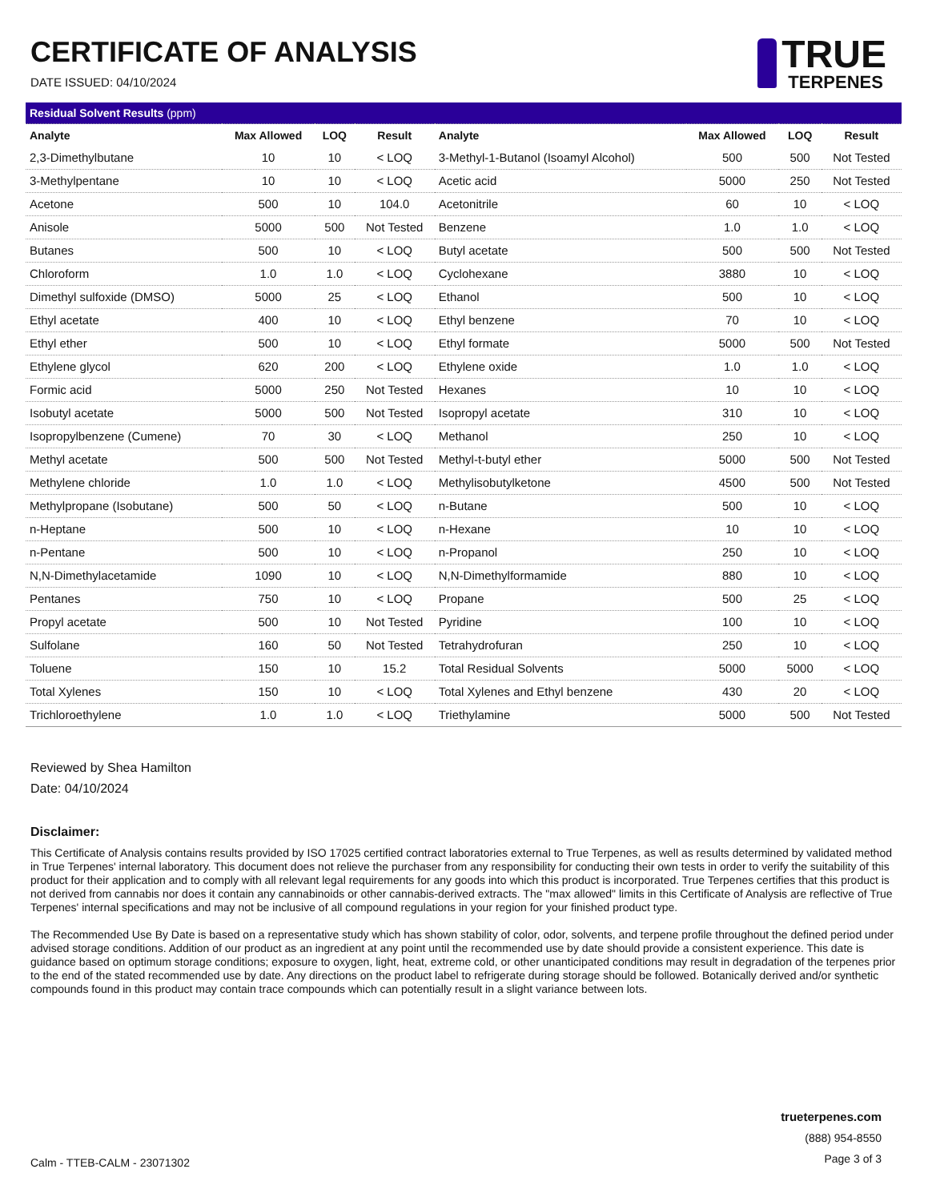CERTIFICATE OF ANALYSIS
DATE ISSUED: 04/10/2024
TRUE
TERPENES
| Residual Solvent Results (ppm) | | | | | | | |
| Analyte | Max Allowed | LOQ | Result | Analyte | Max Allowed | LOQ | Result |
| 2,3-Dimethylbutane | 10 | 10 | < LOQ | 3-Methyl-1-Butanol (Isoamyl Alcohol) | 500 | 500 | Not Tested |
| 3-Methylpentane | 10 | 10 | < LOQ | Acetic acid | 5000 | 250 | Not Tested |
| Acetone | 500 | 10 | 104.0 | Acetonitrile | 60 | 10 | < LOQ |
| Anisole | 5000 | 500 | Not Tested | Benzene | 1.0 | 1.0 | < LOQ |
| Butanes | 500 | 10 | < LOQ | Butyl acetate | 500 | 500 | Not Tested |
| Chloroform | 1.0 | 1.0 | < LOQ | Cyclohexane | 3880 | 10 | < LOQ |
| Dimethyl sulfoxide (DMSO) | 5000 | 25 | < LOQ | Ethanol | 500 | 10 | < LOQ |
| Ethyl acetate | 400 | 10 | < LOQ | Ethyl benzene | 70 | 10 | < LOQ |
| Ethyl ether | 500 | 10 | < LOQ | Ethyl formate | 5000 | 500 | Not Tested |
| Ethylene glycol | 620 | 200 | < LOQ | Ethylene oxide | 1.0 | 1.0 | < LOQ |
| Formic acid | 5000 | 250 | Not Tested | Hexanes | 10 | 10 | < LOQ |
| Isobutyl acetate | 5000 | 500 | Not Tested | Isopropyl acetate | 310 | 10 | < LOQ |
| Isopropylbenzene (Cumene) | 70 | 30 | < LOQ | Methanol | 250 | 10 | < LOQ |
| Methyl acetate | 500 | 500 | Not Tested | Methyl-t-butyl ether | 5000 | 500 | Not Tested |
| Methylene chloride | 1.0 | 1.0 | < LOQ | Methylisobutylketone | 4500 | 500 | Not Tested |
| Methylpropane (Isobutane) | 500 | 50 | < LOQ | n-Butane | 500 | 10 | < LOQ |
| n-Heptane | 500 | 10 | < LOQ | n-Hexane | 10 | 10 | < LOQ |
| n-Pentane | 500 | 10 | < LOQ | n-Propanol | 250 | 10 | < LOQ |
| N,N-Dimethylacetamide | 1090 | 10 | < LOQ | N,N-Dimethylformamide | 880 | 10 | < LOQ |
| Pentanes | 750 | 10 | < LOQ | Propane | 500 | 25 | < LOQ |
| Propyl acetate | 500 | 10 | Not Tested | Pyridine | 100 | 10 | < LOQ |
| Sulfolane | 160 | 50 | Not Tested | Tetrahydrofuran | 250 | 10 | < LOQ |
| Toluene | 150 | 10 | 15.2 | Total Residual Solvents | 5000 | 5000 | < LOQ |
| Total Xylenes | 150 | 10 | < LOQ | Total Xylenes and Ethyl benzene | 430 | 20 | < LOQ |
| Trichloroethylene | 1.0 | 1.0 | < LOQ | Triethylamine | 5000 | 500 | Not Tested |
Reviewed by Shea Hamilton
Date: 04/10/2024
Disclaimer:
This Certificate of Analysis contains results provided by ISO 17025 certified contract laboratories external to True Terpenes, as well as results determined by validated method in True Terpenes' internal laboratory. This document does not relieve the purchaser from any responsibility for conducting their own tests in order to verify the suitability of this product for their application and to comply with all relevant legal requirements for any goods into which this product is incorporated. True Terpenes certifies that this product is not derived from cannabis nor does it contain any cannabinoids or other cannabis-derived extracts. The "max allowed" limits in this Certificate of Analysis are reflective of True Terpenes' internal specifications and may not be inclusive of all compound regulations in your region for your finished product type.
The Recommended Use By Date is based on a representative study which has shown stability of color, odor, solvents, and terpene profile throughout the defined period under advised storage conditions. Addition of our product as an ingredient at any point until the recommended use by date should provide a consistent experience. This date is guidance based on optimum storage conditions; exposure to oxygen, light, heat, extreme cold, or other unanticipated conditions may result in degradation of the terpenes prior to the end of the stated recommended use by date. Any directions on the product label to refrigerate during storage should be followed. Botanically derived and/or synthetic compounds found in this product may contain trace compounds which can potentially result in a slight variance between lots.
Calm - TTEB-CALM - 23071302
trueterpenes.com
(888) 954-8550
Page 3 of 3